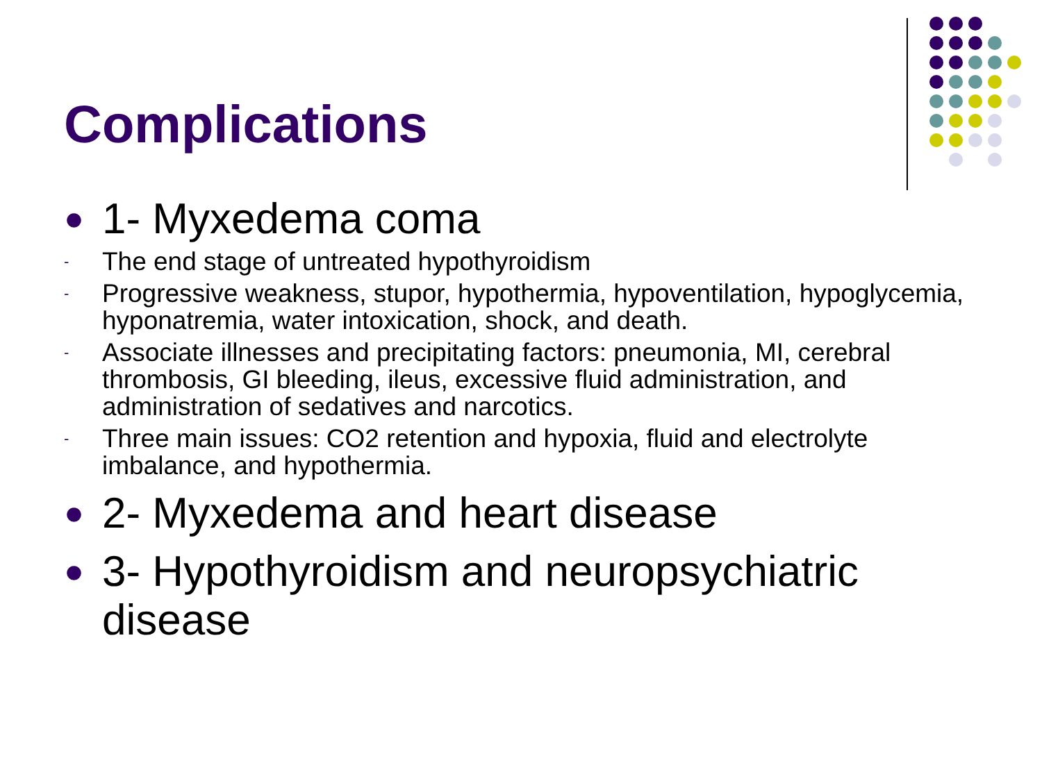Complications
● 1- Myxedema coma
- The end stage of untreated hypothyroidism
- Progressive weakness, stupor, hypothermia, hypoventilation, hypoglycemia, hyponatremia, water intoxication, shock, and death.
- Associate illnesses and precipitating factors: pneumonia, MI, cerebral thrombosis, GI bleeding, ileus, excessive fluid administration, and administration of sedatives and narcotics.
- Three main issues: CO2 retention and hypoxia, fluid and electrolyte imbalance, and hypothermia.
● 2- Myxedema and heart disease
● 3- Hypothyroidism and neuropsychiatric disease